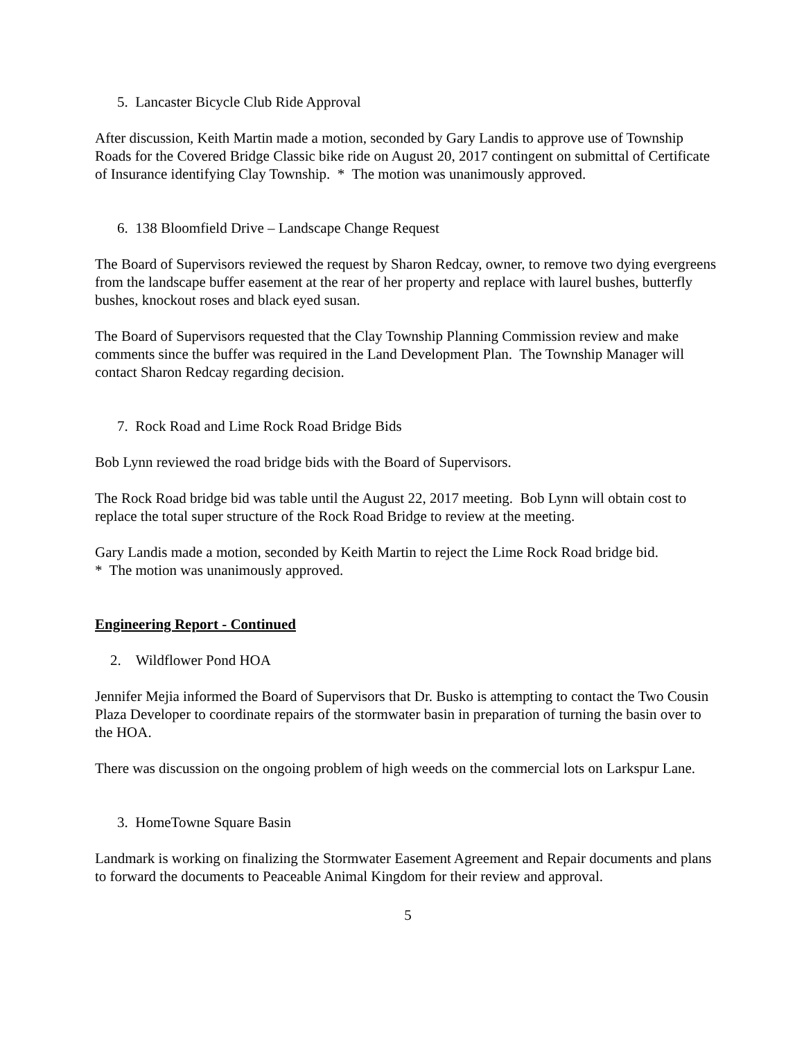5. Lancaster Bicycle Club Ride Approval
After discussion, Keith Martin made a motion, seconded by Gary Landis to approve use of Township Roads for the Covered Bridge Classic bike ride on August 20, 2017 contingent on submittal of Certificate of Insurance identifying Clay Township. * The motion was unanimously approved.
6. 138 Bloomfield Drive – Landscape Change Request
The Board of Supervisors reviewed the request by Sharon Redcay, owner, to remove two dying evergreens from the landscape buffer easement at the rear of her property and replace with laurel bushes, butterfly bushes, knockout roses and black eyed susan.
The Board of Supervisors requested that the Clay Township Planning Commission review and make comments since the buffer was required in the Land Development Plan. The Township Manager will contact Sharon Redcay regarding decision.
7. Rock Road and Lime Rock Road Bridge Bids
Bob Lynn reviewed the road bridge bids with the Board of Supervisors.
The Rock Road bridge bid was table until the August 22, 2017 meeting. Bob Lynn will obtain cost to replace the total super structure of the Rock Road Bridge to review at the meeting.
Gary Landis made a motion, seconded by Keith Martin to reject the Lime Rock Road bridge bid.
* The motion was unanimously approved.
Engineering Report - Continued
2. Wildflower Pond HOA
Jennifer Mejia informed the Board of Supervisors that Dr. Busko is attempting to contact the Two Cousin Plaza Developer to coordinate repairs of the stormwater basin in preparation of turning the basin over to the HOA.
There was discussion on the ongoing problem of high weeds on the commercial lots on Larkspur Lane.
3. HomeTowne Square Basin
Landmark is working on finalizing the Stormwater Easement Agreement and Repair documents and plans to forward the documents to Peaceable Animal Kingdom for their review and approval.
5